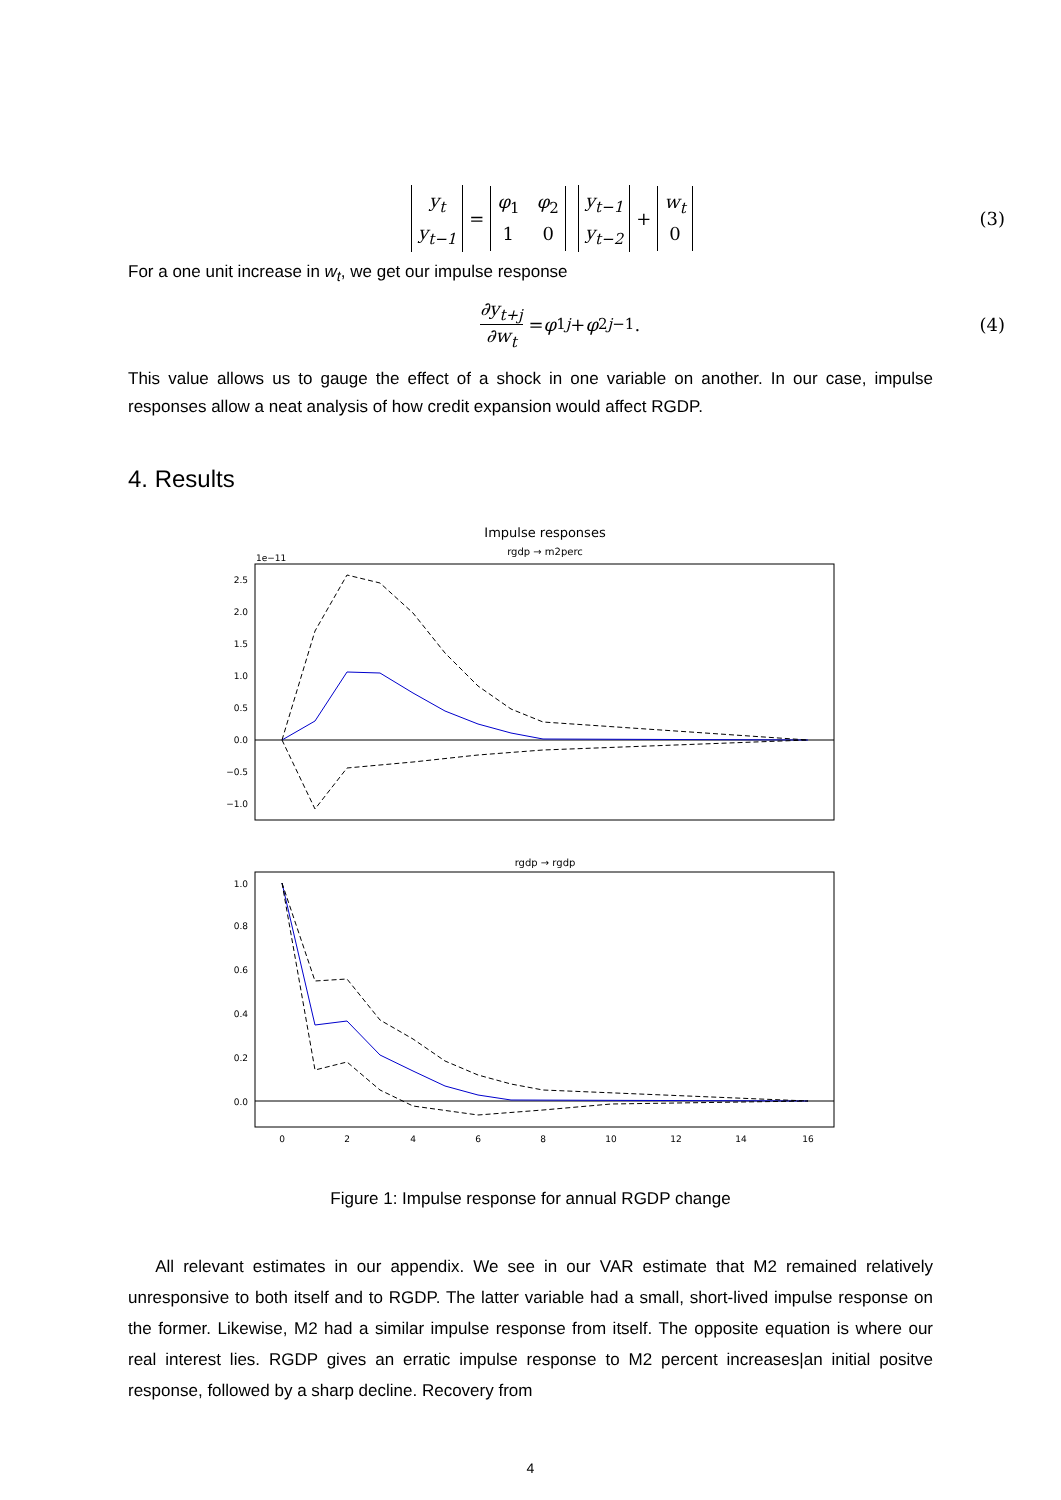y<sub>t</sub>
y<sub>t−1</sub> = φ<sub>1</sub> φ<sub>2</sub>
1 0 y<sub>t−1</sub>
y<sub>t−2</sub> + w<sub>t</sub>
0 (3)
For a one unit increase in w<sub>t</sub>, we get our impulse response
∂y<sub>t+j</sub>
∂w<sub>t</sub> = φ<sub>1</sub><sup>j</sup> + φ<sub>2</sub><sup>j−1</sup>. (4)
This value allows us to gauge the effect of a shock in one variable on another. In our case, impulse responses allow a neat analysis of how credit expansion would affect RGDP.
4. Results
Impulse responses
rgdp → m2perc
1e−11
2.5
2.0
1.5
1.0
0.5
0.0
−0.5
−1.0
rgdp → rgdp
1.0
0.8
0.6
0.4
0.2
0.0
0
2
4
6
8
10
12
14
16
Figure 1: Impulse response for annual RGDP change
All relevant estimates in our appendix. We see in our VAR estimate that M2 remained relatively unresponsive to both itself and to RGDP. The latter variable had a small, short-lived impulse response on the former. Likewise, M2 had a similar impulse response from itself. The opposite equation is where our real interest lies. RGDP gives an erratic impulse response to M2 percent increases|an initial positve response, followed by a sharp decline. Recovery from
4